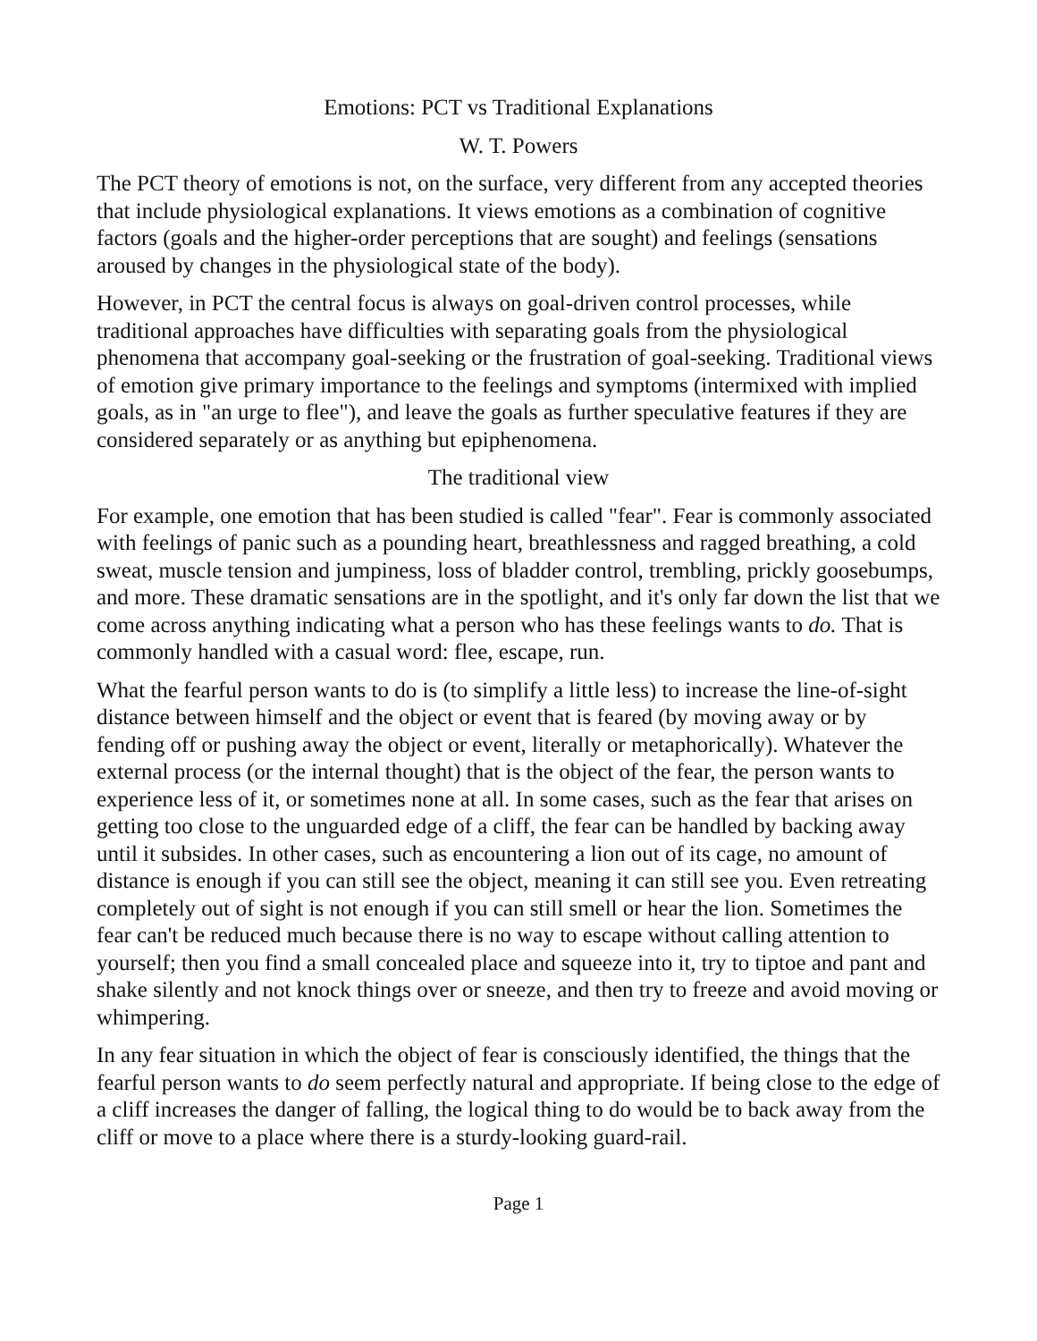Emotions: PCT vs Traditional Explanations
W. T. Powers
The PCT theory of emotions is not, on the surface, very different from any accepted theories that include physiological explanations. It views emotions as a combination of cognitive factors (goals and the higher-order perceptions that are sought) and feelings (sensations aroused by changes in the physiological state of the body).
However, in PCT the central focus is always on goal-driven control processes, while traditional approaches have difficulties with separating goals from the physiological phenomena that accompany goal-seeking or the frustration of goal-seeking. Traditional views of emotion give primary importance to the feelings and symptoms (intermixed with implied goals, as in "an urge to flee"), and leave the goals as further speculative features if they are considered separately or as anything but epiphenomena.
The traditional view
For example, one emotion that has been studied is called "fear". Fear is commonly associated with feelings of panic such as a pounding heart, breathlessness and ragged breathing, a cold sweat, muscle tension and jumpiness, loss of bladder control, trembling, prickly goosebumps, and more. These dramatic sensations are in the spotlight, and it's only far down the list that we come across anything indicating what a person who has these feelings wants to do. That is commonly handled with a casual word: flee, escape, run.
What the fearful person wants to do is (to simplify a little less) to increase the line-of-sight distance between himself and the object or event that is feared (by moving away or by fending off or pushing away the object or event, literally or metaphorically). Whatever the external process (or the internal thought) that is the object of the fear, the person wants to experience less of it, or sometimes none at all. In some cases, such as the fear that arises on getting too close to the unguarded edge of a cliff, the fear can be handled by backing away until it subsides. In other cases, such as encountering a lion out of its cage, no amount of distance is enough if you can still see the object, meaning it can still see you. Even retreating completely out of sight is not enough if you can still smell or hear the lion. Sometimes the fear can't be reduced much because there is no way to escape without calling attention to yourself; then you find a small concealed place and squeeze into it, try to tiptoe and pant and shake silently and not knock things over or sneeze, and then try to freeze and avoid moving or whimpering.
In any fear situation in which the object of fear is consciously identified, the things that the fearful person wants to do seem perfectly natural and appropriate. If being close to the edge of a cliff increases the danger of falling, the logical thing to do would be to back away from the cliff or move to a place where there is a sturdy-looking guard-rail.
Page 1